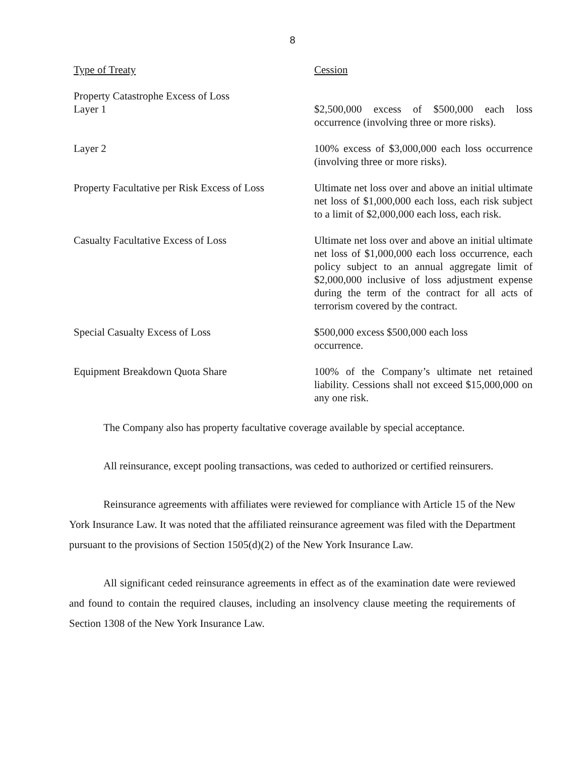8
| Type of Treaty | Cession |
| --- | --- |
| Property Catastrophe Excess of Loss Layer 1 | $2,500,000 excess of $500,000 each loss occurrence (involving three or more risks). |
| Layer 2 | 100% excess of $3,000,000 each loss occurrence (involving three or more risks). |
| Property Facultative per Risk Excess of Loss | Ultimate net loss over and above an initial ultimate net loss of $1,000,000 each loss, each risk subject to a limit of $2,000,000 each loss, each risk. |
| Casualty Facultative Excess of Loss | Ultimate net loss over and above an initial ultimate net loss of $1,000,000 each loss occurrence, each policy subject to an annual aggregate limit of $2,000,000 inclusive of loss adjustment expense during the term of the contract for all acts of terrorism covered by the contract. |
| Special Casualty Excess of Loss | $500,000 excess $500,000 each loss occurrence. |
| Equipment Breakdown Quota Share | 100% of the Company’s ultimate net retained liability. Cessions shall not exceed $15,000,000 on any one risk. |
The Company also has property facultative coverage available by special acceptance.
All reinsurance, except pooling transactions, was ceded to authorized or certified reinsurers.
Reinsurance agreements with affiliates were reviewed for compliance with Article 15 of the New York Insurance Law. It was noted that the affiliated reinsurance agreement was filed with the Department pursuant to the provisions of Section 1505(d)(2) of the New York Insurance Law.
All significant ceded reinsurance agreements in effect as of the examination date were reviewed and found to contain the required clauses, including an insolvency clause meeting the requirements of Section 1308 of the New York Insurance Law.